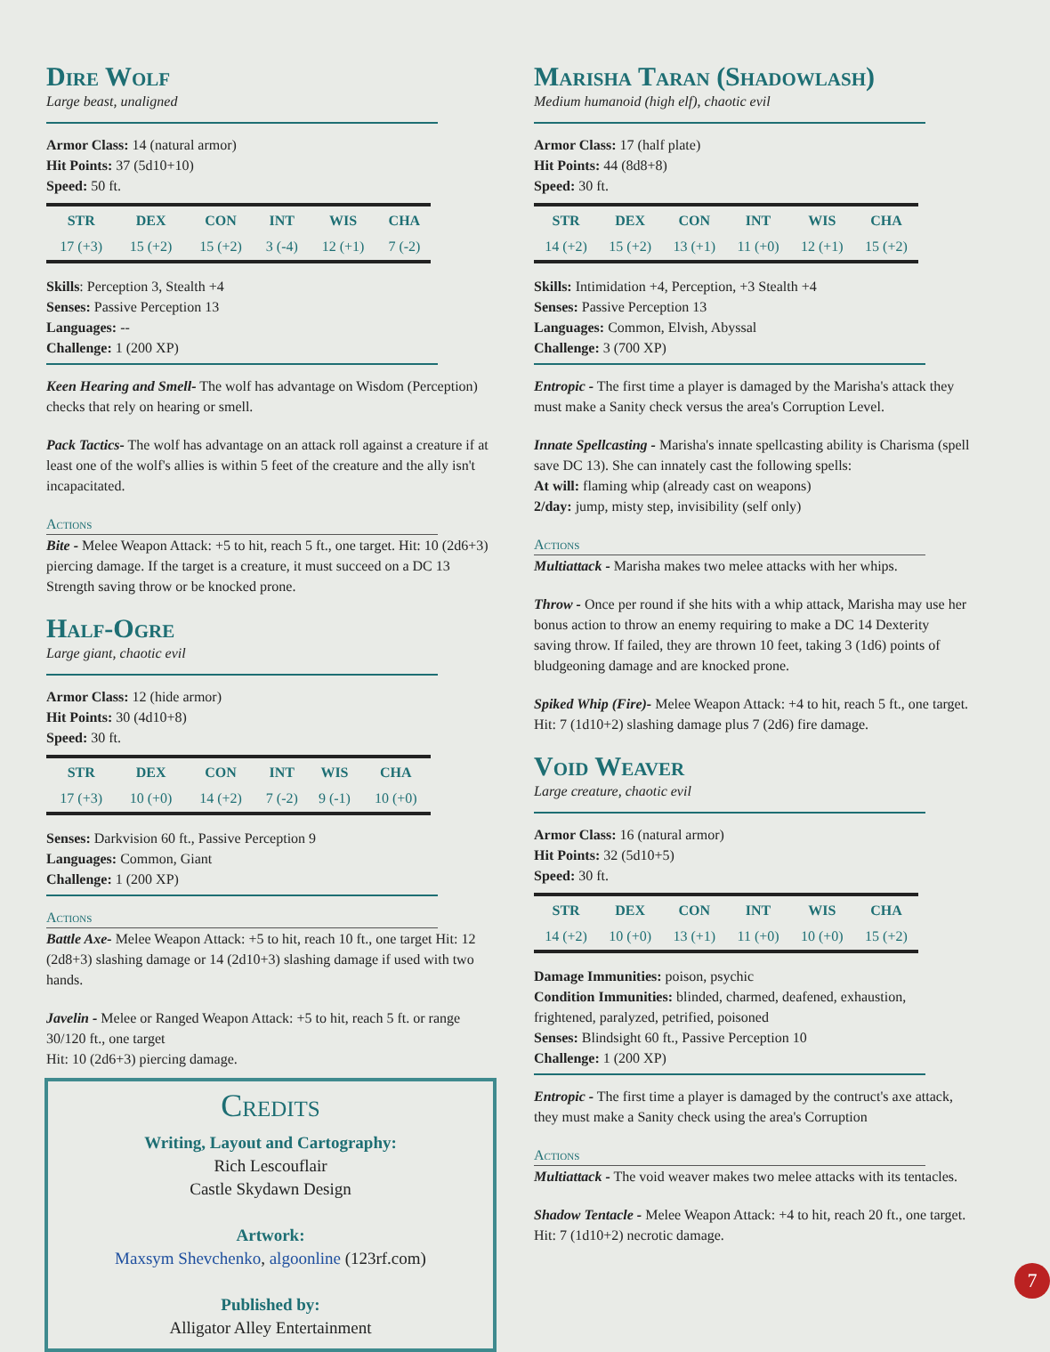Dire Wolf
Large beast, unaligned
Armor Class: 14 (natural armor)
Hit Points: 37 (5d10+10)
Speed: 50 ft.
| STR | DEX | CON | INT | WIS | CHA |
| --- | --- | --- | --- | --- | --- |
| 17 (+3) | 15 (+2) | 15 (+2) | 3 (-4) | 12 (+1) | 7 (-2) |
Skills: Perception 3, Stealth +4
Senses: Passive Perception 13
Languages: --
Challenge: 1 (200 XP)
Keen Hearing and Smell- The wolf has advantage on Wisdom (Perception) checks that rely on hearing or smell.
Pack Tactics- The wolf has advantage on an attack roll against a creature if at least one of the wolf's allies is within 5 feet of the creature and the ally isn't incapacitated.
Actions
Bite - Melee Weapon Attack: +5 to hit, reach 5 ft., one target. Hit: 10 (2d6+3) piercing damage. If the target is a creature, it must succeed on a DC 13 Strength saving throw or be knocked prone.
Half-Ogre
Large giant, chaotic evil
Armor Class: 12 (hide armor)
Hit Points: 30 (4d10+8)
Speed: 30 ft.
| STR | DEX | CON | INT | WIS | CHA |
| --- | --- | --- | --- | --- | --- |
| 17 (+3) | 10 (+0) | 14 (+2) | 7 (-2) | 9 (-1) | 10 (+0) |
Senses: Darkvision 60 ft., Passive Perception 9
Languages: Common, Giant
Challenge: 1 (200 XP)
Actions
Battle Axe- Melee Weapon Attack: +5 to hit, reach 10 ft., one target Hit: 12 (2d8+3) slashing damage or 14 (2d10+3) slashing damage if used with two hands.
Javelin - Melee or Ranged Weapon Attack: +5 to hit, reach 5 ft. or range 30/120 ft., one target
Hit: 10 (2d6+3) piercing damage.
Credits
Writing, Layout and Cartography:
Rich Lescouflair
Castle Skydawn Design
Artwork:
Maxsym Shevchenko, algoonline (123rf.com)
Published by:
Alligator Alley Entertainment
Marisha Taran (Shadowlash)
Medium humanoid (high elf), chaotic evil
Armor Class: 17 (half plate)
Hit Points: 44 (8d8+8)
Speed: 30 ft.
| STR | DEX | CON | INT | WIS | CHA |
| --- | --- | --- | --- | --- | --- |
| 14 (+2) | 15 (+2) | 13 (+1) | 11 (+0) | 12 (+1) | 15 (+2) |
Skills: Intimidation +4, Perception, +3 Stealth +4
Senses: Passive Perception 13
Languages: Common, Elvish, Abyssal
Challenge: 3 (700 XP)
Entropic - The first time a player is damaged by the Marisha's attack they must make a Sanity check versus the area's Corruption Level.
Innate Spellcasting - Marisha's innate spellcasting ability is Charisma (spell save DC 13). She can innately cast the following spells:
At will: flaming whip (already cast on weapons)
2/day: jump, misty step, invisibility (self only)
Actions
Multiattack - Marisha makes two melee attacks with her whips.
Throw - Once per round if she hits with a whip attack, Marisha may use her bonus action to throw an enemy requiring to make a DC 14 Dexterity saving throw. If failed, they are thrown 10 feet, taking 3 (1d6) points of bludgeoning damage and are knocked prone.
Spiked Whip (Fire)- Melee Weapon Attack: +4 to hit, reach 5 ft., one target. Hit: 7 (1d10+2) slashing damage plus 7 (2d6) fire damage.
Void Weaver
Large creature, chaotic evil
Armor Class: 16 (natural armor)
Hit Points: 32 (5d10+5)
Speed: 30 ft.
| STR | DEX | CON | INT | WIS | CHA |
| --- | --- | --- | --- | --- | --- |
| 14 (+2) | 10 (+0) | 13 (+1) | 11 (+0) | 10 (+0) | 15 (+2) |
Damage Immunities: poison, psychic
Condition Immunities: blinded, charmed, deafened, exhaustion, frightened, paralyzed, petrified, poisoned
Senses: Blindsight 60 ft., Passive Perception 10
Challenge: 1 (200 XP)
Entropic - The first time a player is damaged by the contruct's axe attack, they must make a Sanity check using the area's Corruption
Actions
Multiattack - The void weaver makes two melee attacks with its tentacles.
Shadow Tentacle - Melee Weapon Attack: +4 to hit, reach 20 ft., one target.
Hit: 7 (1d10+2) necrotic damage.
7